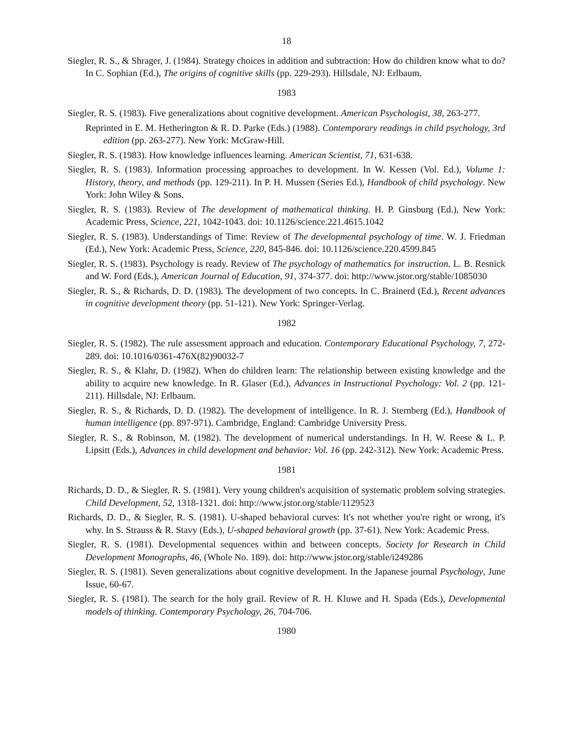18
Siegler, R. S., & Shrager, J. (1984). Strategy choices in addition and subtraction: How do children know what to do? In C. Sophian (Ed.), The origins of cognitive skills (pp. 229-293). Hillsdale, NJ: Erlbaum.
1983
Siegler, R. S. (1983). Five generalizations about cognitive development. American Psychologist, 38, 263-277.
Reprinted in E. M. Hetherington & R. D. Parke (Eds.) (1988). Contemporary readings in child psychology, 3rd edition (pp. 263-277). New York: McGraw-Hill.
Siegler, R. S. (1983). How knowledge influences learning. American Scientist, 71, 631-638.
Siegler, R. S. (1983). Information processing approaches to development. In W. Kessen (Vol. Ed.), Volume 1: History, theory, and methods (pp. 129-211). In P. H. Mussen (Series Ed.), Handbook of child psychology. New York: John Wiley & Sons.
Siegler, R. S. (1983). Review of The development of mathematical thinking. H. P. Ginsburg (Ed.), New York: Academic Press, Science, 221, 1042-1043. doi: 10.1126/science.221.4615.1042
Siegler, R. S. (1983). Understandings of Time: Review of The developmental psychology of time. W. J. Friedman (Ed.), New York: Academic Press, Science, 220, 845-846. doi: 10.1126/science.220.4599.845
Siegler, R. S. (1983). Psychology is ready. Review of The psychology of mathematics for instruction. L. B. Resnick and W. Ford (Eds.), American Journal of Education, 91, 374-377. doi: http://www.jstor.org/stable/1085030
Siegler, R. S., & Richards, D. D. (1983). The development of two concepts. In C. Brainerd (Ed.), Recent advances in cognitive development theory (pp. 51-121). New York: Springer-Verlag.
1982
Siegler, R. S. (1982). The rule assessment approach and education. Contemporary Educational Psychology, 7, 272-289. doi: 10.1016/0361-476X(82)90032-7
Siegler, R. S., & Klahr, D. (1982). When do children learn: The relationship between existing knowledge and the ability to acquire new knowledge. In R. Glaser (Ed.), Advances in Instructional Psychology: Vol. 2 (pp. 121-211). Hillsdale, NJ: Erlbaum.
Siegler, R. S., & Richards, D. D. (1982). The development of intelligence. In R. J. Sternberg (Ed.), Handbook of human intelligence (pp. 897-971). Cambridge, England: Cambridge University Press.
Siegler, R. S., & Robinson, M. (1982). The development of numerical understandings. In H. W. Reese & L. P. Lipsitt (Eds.), Advances in child development and behavior: Vol. 16 (pp. 242-312). New York: Academic Press.
1981
Richards, D. D., & Siegler, R. S. (1981). Very young children's acquisition of systematic problem solving strategies. Child Development, 52, 1318-1321. doi: http://www.jstor.org/stable/1129523
Richards, D. D., & Siegler, R. S. (1981). U-shaped behavioral curves: It's not whether you're right or wrong, it's why. In S. Strauss & R. Stavy (Eds.), U-shaped behavioral growth (pp. 37-61). New York: Academic Press.
Siegler, R. S. (1981). Developmental sequences within and between concepts. Society for Research in Child Development Monographs, 46, (Whole No. 189). doi: http://www.jstor.org/stable/i249286
Siegler, R. S. (1981). Seven generalizations about cognitive development. In the Japanese journal Psychology, June Issue, 60-67.
Siegler, R. S. (1981). The search for the holy grail. Review of R. H. Kluwe and H. Spada (Eds.), Developmental models of thinking. Contemporary Psychology, 26, 704-706.
1980